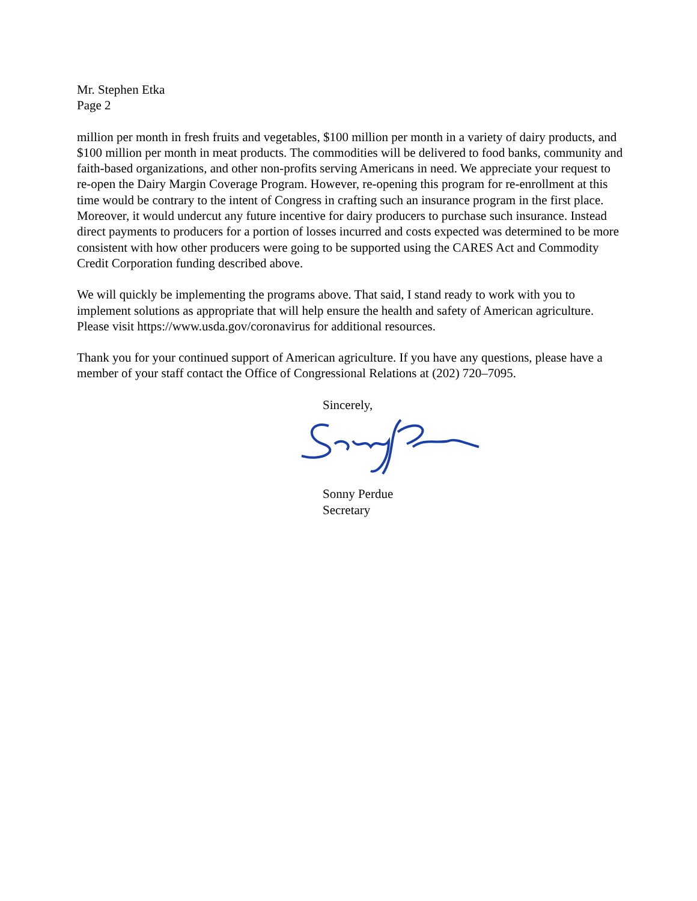Mr. Stephen Etka
Page 2
million per month in fresh fruits and vegetables, $100 million per month in a variety of dairy products, and $100 million per month in meat products. The commodities will be delivered to food banks, community and faith-based organizations, and other non-profits serving Americans in need. We appreciate your request to re-open the Dairy Margin Coverage Program. However, re-opening this program for re-enrollment at this time would be contrary to the intent of Congress in crafting such an insurance program in the first place. Moreover, it would undercut any future incentive for dairy producers to purchase such insurance. Instead direct payments to producers for a portion of losses incurred and costs expected was determined to be more consistent with how other producers were going to be supported using the CARES Act and Commodity Credit Corporation funding described above.
We will quickly be implementing the programs above. That said, I stand ready to work with you to implement solutions as appropriate that will help ensure the health and safety of American agriculture. Please visit https://www.usda.gov/coronavirus for additional resources.
Thank you for your continued support of American agriculture. If you have any questions, please have a member of your staff contact the Office of Congressional Relations at (202) 720–7095.
Sincerely,
Sonny Perdue
Secretary